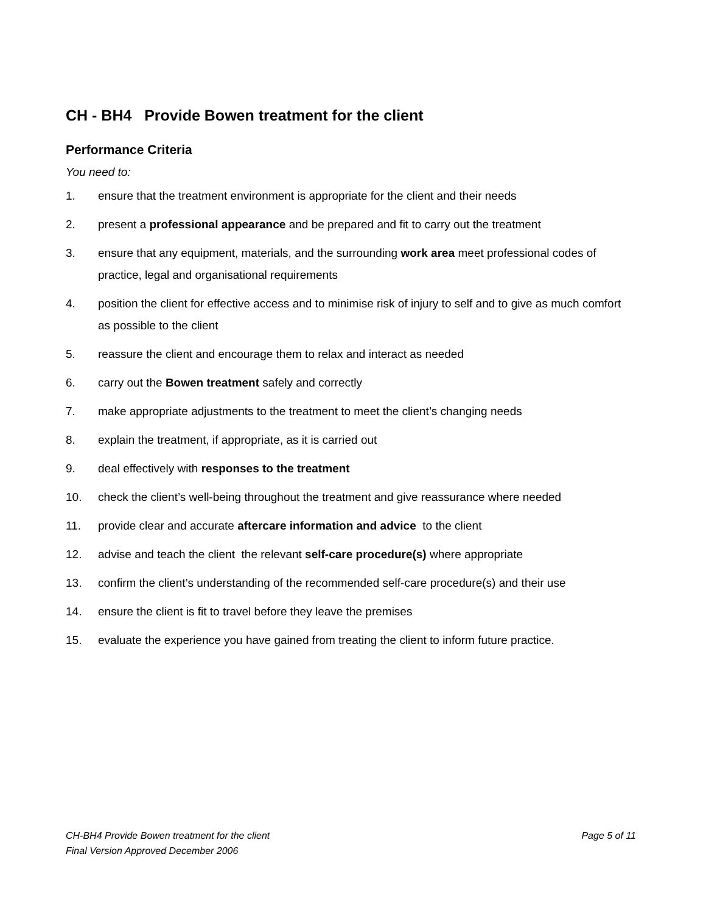CH - BH4 Provide Bowen treatment for the client
Performance Criteria
You need to:
1. ensure that the treatment environment is appropriate for the client and their needs
2. present a professional appearance and be prepared and fit to carry out the treatment
3. ensure that any equipment, materials, and the surrounding work area meet professional codes of practice, legal and organisational requirements
4. position the client for effective access and to minimise risk of injury to self and to give as much comfort as possible to the client
5. reassure the client and encourage them to relax and interact as needed
6. carry out the Bowen treatment safely and correctly
7. make appropriate adjustments to the treatment to meet the client’s changing needs
8. explain the treatment, if appropriate, as it is carried out
9. deal effectively with responses to the treatment
10. check the client’s well-being throughout the treatment and give reassurance where needed
11. provide clear and accurate aftercare information and advice to the client
12. advise and teach the client the relevant self-care procedure(s) where appropriate
13. confirm the client’s understanding of the recommended self-care procedure(s) and their use
14. ensure the client is fit to travel before they leave the premises
15. evaluate the experience you have gained from treating the client to inform future practice.
CH-BH4 Provide Bowen treatment for the client Page 5 of 11
Final Version Approved December 2006